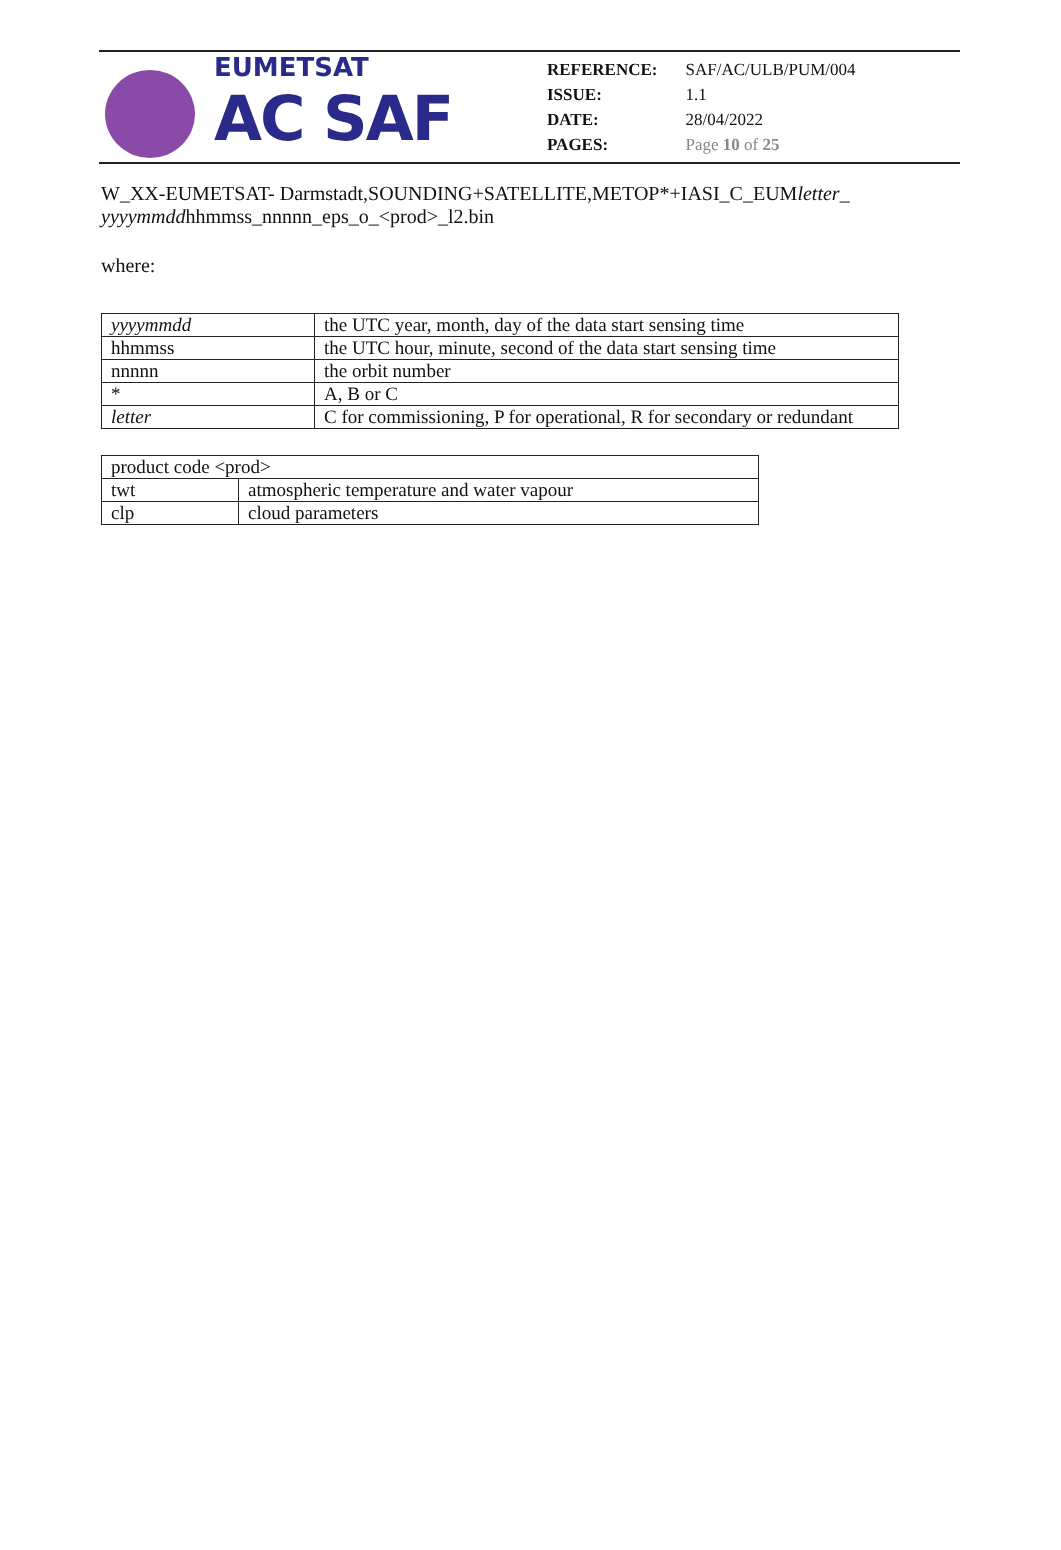EUMETSAT
AC SAF
| REFERENCE: | SAF/AC/ULB/PUM/004 |
| ISSUE: | 1.1 |
| DATE: | 28/04/2022 |
| PAGES: | Page 10 of 25 |
W_XX-EUMETSAT- Darmstadt,SOUNDING+SATELLITE,METOP*+IASI_C_EUMletter_ yyyymmddhhmmss_nnnnn_eps_o_<prod>_l2.bin
where:
| yyyymmdd | the UTC year, month, day of the data start sensing time |
| hhmmss | the UTC hour, minute, second of the data start sensing time |
| nnnnn | the orbit number |
| * | A, B or C |
| letter | C for commissioning, P for operational, R for secondary or redundant |
| product code <prod> | |
| twt | atmospheric temperature and water vapour |
| clp | cloud parameters |